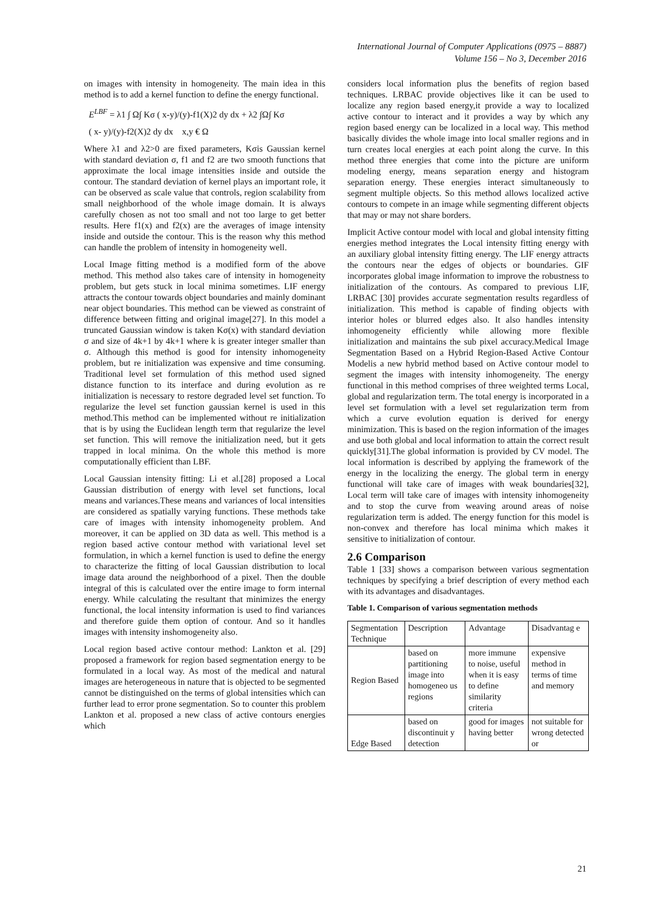International Journal of Computer Applications (0975 – 8887)
Volume 156 – No 3, December 2016
on images with intensity in homogeneity. The main idea in this method is to add a kernel function to define the energy functional.
E<sup>LBF</sup> = λ1 ∫ Ω∫ Kσ ( x-y)/(y)-f1(X)2 dy dx + λ2 ∫Ω∫ Kσ
( x- y)/(y)-f2(X)2 dy dx x,y € Ω
Where λ1 and λ2>0 are fixed parameters, Kσis Gaussian kernel with standard deviation σ, f1 and f2 are two smooth functions that approximate the local image intensities inside and outside the contour. The standard deviation of kernel plays an important role, it can be observed as scale value that controls, region scalability from small neighborhood of the whole image domain. It is always carefully chosen as not too small and not too large to get better results. Here f1(x) and f2(x) are the averages of image intensity inside and outside the contour. This is the reason why this method can handle the problem of intensity in homogeneity well.
Local Image fitting method is a modified form of the above method. This method also takes care of intensity in homogeneity problem, but gets stuck in local minima sometimes. LIF energy attracts the contour towards object boundaries and mainly dominant near object boundaries. This method can be viewed as constraint of difference between fitting and original image[27]. In this model a truncated Gaussian window is taken Kσ(x) with standard deviation σ and size of 4k+1 by 4k+1 where k is greater integer smaller than σ. Although this method is good for intensity inhomogeneity problem, but re initialization was expensive and time consuming. Traditional level set formulation of this method used signed distance function to its interface and during evolution as re initialization is necessary to restore degraded level set function. To regularize the level set function gaussian kernel is used in this method.This method can be implemented without re initialization that is by using the Euclidean length term that regularize the level set function. This will remove the initialization need, but it gets trapped in local minima. On the whole this method is more computationally efficient than LBF.
Local Gaussian intensity fitting: Li et al.[28] proposed a Local Gaussian distribution of energy with level set functions, local means and variances.These means and variances of local intensities are considered as spatially varying functions. These methods take care of images with intensity inhomogeneity problem. And moreover, it can be applied on 3D data as well. This method is a region based active contour method with variational level set formulation, in which a kernel function is used to define the energy to characterize the fitting of local Gaussian distribution to local image data around the neighborhood of a pixel. Then the double integral of this is calculated over the entire image to form internal energy. While calculating the resultant that minimizes the energy functional, the local intensity information is used to find variances and therefore guide them option of contour. And so it handles images with intensity inshomogeneity also.
Local region based active contour method: Lankton et al. [29] proposed a framework for region based segmentation energy to be formulated in a local way. As most of the medical and natural images are heterogeneous in nature that is objected to be segmented cannot be distinguished on the terms of global intensities which can further lead to error prone segmentation. So to counter this problem Lankton et al. proposed a new class of active contours energies which
considers local information plus the benefits of region based techniques. LRBAC provide objectives like it can be used to localize any region based energy,it provide a way to localized active contour to interact and it provides a way by which any region based energy can be localized in a local way. This method basically divides the whole image into local smaller regions and in turn creates local energies at each point along the curve. In this method three energies that come into the picture are uniform modeling energy, means separation energy and histogram separation energy. These energies interact simultaneously to segment multiple objects. So this method allows localized active contours to compete in an image while segmenting different objects that may or may not share borders.
Implicit Active contour model with local and global intensity fitting energies method integrates the Local intensity fitting energy with an auxiliary global intensity fitting energy. The LIF energy attracts the contours near the edges of objects or boundaries. GIF incorporates global image information to improve the robustness to initialization of the contours. As compared to previous LIF, LRBAC [30] provides accurate segmentation results regardless of initialization. This method is capable of finding objects with interior holes or blurred edges also. It also handles intensity inhomogeneity efficiently while allowing more flexible initialization and maintains the sub pixel accuracy.Medical Image Segmentation Based on a Hybrid Region-Based Active Contour Modelis a new hybrid method based on Active contour model to segment the images with intensity inhomogeneity. The energy functional in this method comprises of three weighted terms Local, global and regularization term. The total energy is incorporated in a level set formulation with a level set regularization term from which a curve evolution equation is derived for energy minimization. This is based on the region information of the images and use both global and local information to attain the correct result quickly[31].The global information is provided by CV model. The local information is described by applying the framework of the energy in the localizing the energy. The global term in energy functional will take care of images with weak boundaries[32], Local term will take care of images with intensity inhomogeneity and to stop the curve from weaving around areas of noise regularization term is added. The energy function for this model is non-convex and therefore has local minima which makes it sensitive to initialization of contour.
2.6 Comparison
Table 1 [33] shows a comparison between various segmentation techniques by specifying a brief description of every method each with its advantages and disadvantages.
Table 1. Comparison of various segmentation methods
| Segmentation Technique | Description | Advantage | Disadvantag e |
| Region Based | based on partitioning image into homogeneo us regions | more immune to noise, useful when it is easy to define similarity criteria | expensive method in terms of time and memory |
| Edge Based | based on discontinuit y detection | good for images having better | not suitable for wrong detected or |
21